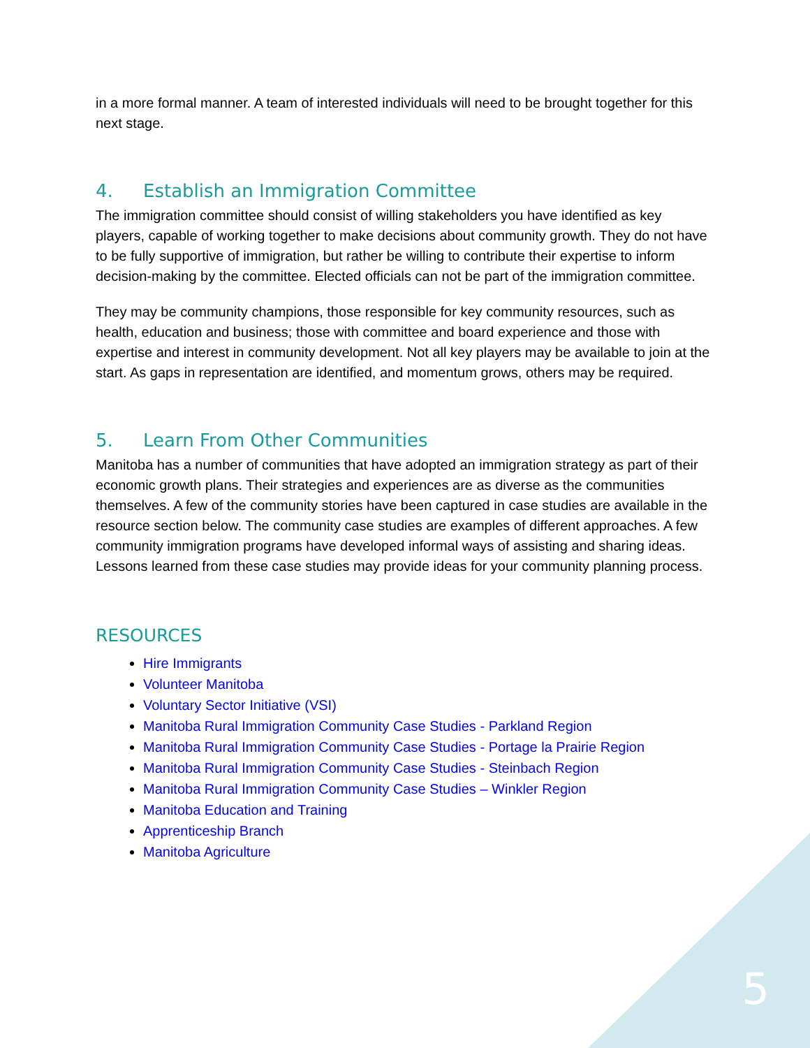in a more formal manner. A team of interested individuals will need to be brought together for this next stage.
4. Establish an Immigration Committee
The immigration committee should consist of willing stakeholders you have identified as key players, capable of working together to make decisions about community growth. They do not have to be fully supportive of immigration, but rather be willing to contribute their expertise to inform decision-making by the committee. Elected officials can not be part of the immigration committee.
They may be community champions, those responsible for key community resources, such as health, education and business; those with committee and board experience and those with expertise and interest in community development. Not all key players may be available to join at the start. As gaps in representation are identified, and momentum grows, others may be required.
5. Learn From Other Communities
Manitoba has a number of communities that have adopted an immigration strategy as part of their economic growth plans. Their strategies and experiences are as diverse as the communities themselves. A few of the community stories have been captured in case studies are available in the resource section below. The community case studies are examples of different approaches. A few community immigration programs have developed informal ways of assisting and sharing ideas. Lessons learned from these case studies may provide ideas for your community planning process.
RESOURCES
Hire Immigrants
Volunteer Manitoba
Voluntary Sector Initiative (VSI)
Manitoba Rural Immigration Community Case Studies - Parkland Region
Manitoba Rural Immigration Community Case Studies - Portage la Prairie Region
Manitoba Rural Immigration Community Case Studies - Steinbach Region
Manitoba Rural Immigration Community Case Studies – Winkler Region
Manitoba Education and Training
Apprenticeship Branch
Manitoba Agriculture
5